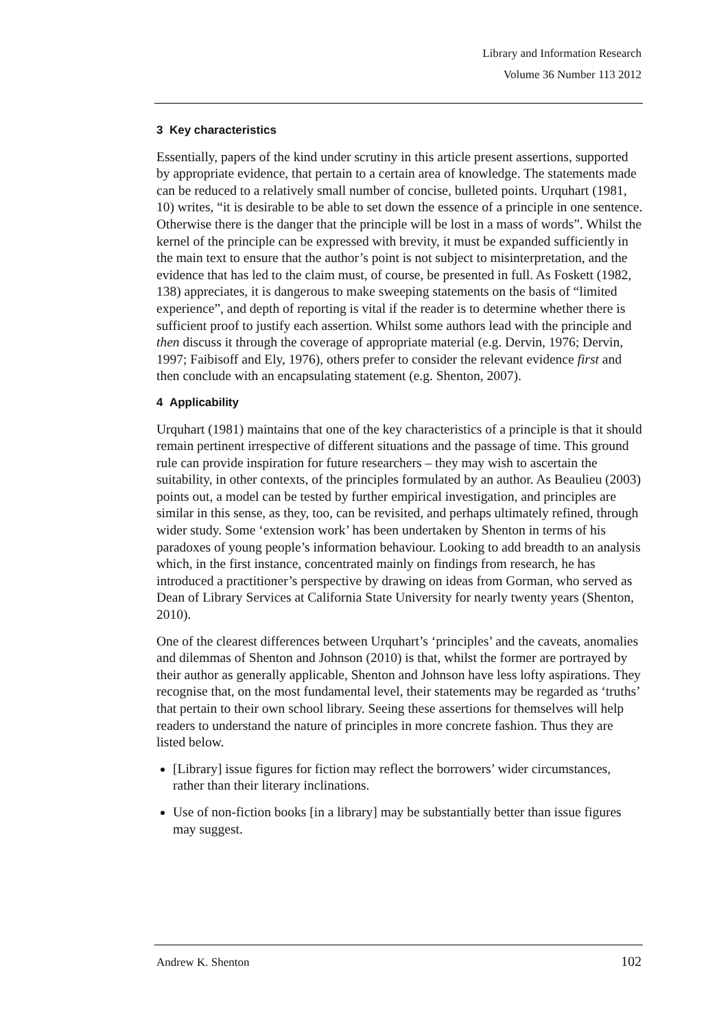Library and Information Research
Volume 36 Number 113 2012
3 Key characteristics
Essentially, papers of the kind under scrutiny in this article present assertions, supported by appropriate evidence, that pertain to a certain area of knowledge. The statements made can be reduced to a relatively small number of concise, bulleted points. Urquhart (1981, 10) writes, “it is desirable to be able to set down the essence of a principle in one sentence. Otherwise there is the danger that the principle will be lost in a mass of words”. Whilst the kernel of the principle can be expressed with brevity, it must be expanded sufficiently in the main text to ensure that the author’s point is not subject to misinterpretation, and the evidence that has led to the claim must, of course, be presented in full. As Foskett (1982, 138) appreciates, it is dangerous to make sweeping statements on the basis of “limited experience”, and depth of reporting is vital if the reader is to determine whether there is sufficient proof to justify each assertion. Whilst some authors lead with the principle and then discuss it through the coverage of appropriate material (e.g. Dervin, 1976; Dervin, 1997; Faibisoff and Ely, 1976), others prefer to consider the relevant evidence first and then conclude with an encapsulating statement (e.g. Shenton, 2007).
4 Applicability
Urquhart (1981) maintains that one of the key characteristics of a principle is that it should remain pertinent irrespective of different situations and the passage of time. This ground rule can provide inspiration for future researchers – they may wish to ascertain the suitability, in other contexts, of the principles formulated by an author. As Beaulieu (2003) points out, a model can be tested by further empirical investigation, and principles are similar in this sense, as they, too, can be revisited, and perhaps ultimately refined, through wider study. Some ‘extension work’ has been undertaken by Shenton in terms of his paradoxes of young people’s information behaviour. Looking to add breadth to an analysis which, in the first instance, concentrated mainly on findings from research, he has introduced a practitioner’s perspective by drawing on ideas from Gorman, who served as Dean of Library Services at California State University for nearly twenty years (Shenton, 2010).
One of the clearest differences between Urquhart’s ‘principles’ and the caveats, anomalies and dilemmas of Shenton and Johnson (2010) is that, whilst the former are portrayed by their author as generally applicable, Shenton and Johnson have less lofty aspirations. They recognise that, on the most fundamental level, their statements may be regarded as ‘truths’ that pertain to their own school library. Seeing these assertions for themselves will help readers to understand the nature of principles in more concrete fashion. Thus they are listed below.
[Library] issue figures for fiction may reflect the borrowers’ wider circumstances, rather than their literary inclinations.
Use of non-fiction books [in a library] may be substantially better than issue figures may suggest.
Andrew K. Shenton 102